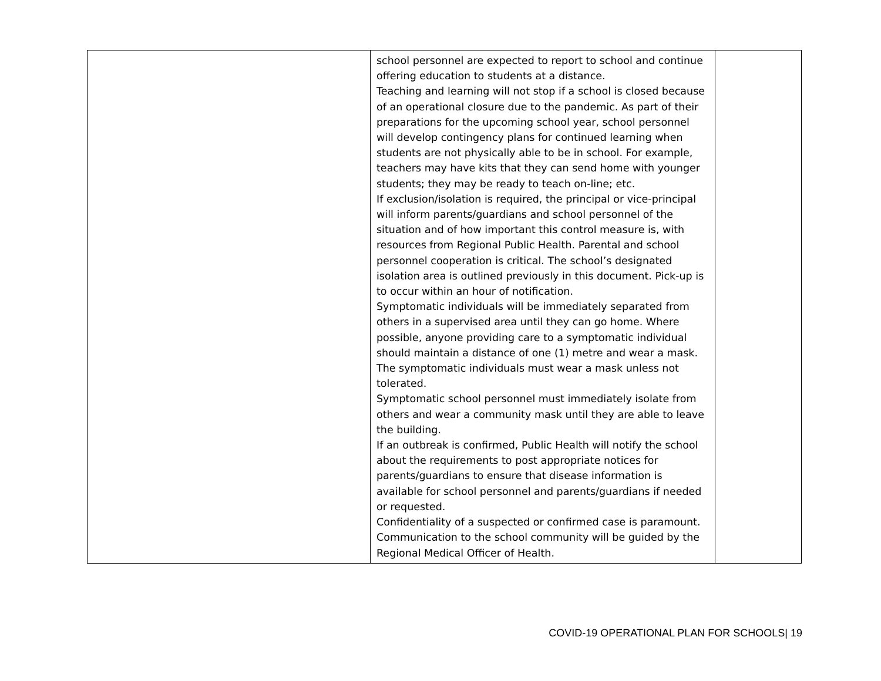| | school personnel are expected to report to school and continue offering education to students at a distance. Teaching and learning will not stop if a school is closed because of an operational closure due to the pandemic. As part of their preparations for the upcoming school year, school personnel will develop contingency plans for continued learning when students are not physically able to be in school. For example, teachers may have kits that they can send home with younger students; they may be ready to teach on-line; etc. If exclusion/isolation is required, the principal or vice-principal will inform parents/guardians and school personnel of the situation and of how important this control measure is, with resources from Regional Public Health. Parental and school personnel cooperation is critical. The school’s designated isolation area is outlined previously in this document. Pick-up is to occur within an hour of notification. Symptomatic individuals will be immediately separated from others in a supervised area until they can go home. Where possible, anyone providing care to a symptomatic individual should maintain a distance of one (1) metre and wear a mask. The symptomatic individuals must wear a mask unless not tolerated. Symptomatic school personnel must immediately isolate from others and wear a community mask until they are able to leave the building. If an outbreak is confirmed, Public Health will notify the school about the requirements to post appropriate notices for parents/guardians to ensure that disease information is available for school personnel and parents/guardians if needed or requested. Confidentiality of a suspected or confirmed case is paramount. Communication to the school community will be guided by the Regional Medical Officer of Health. | |
COVID-19 OPERATIONAL PLAN FOR SCHOOLS| 19